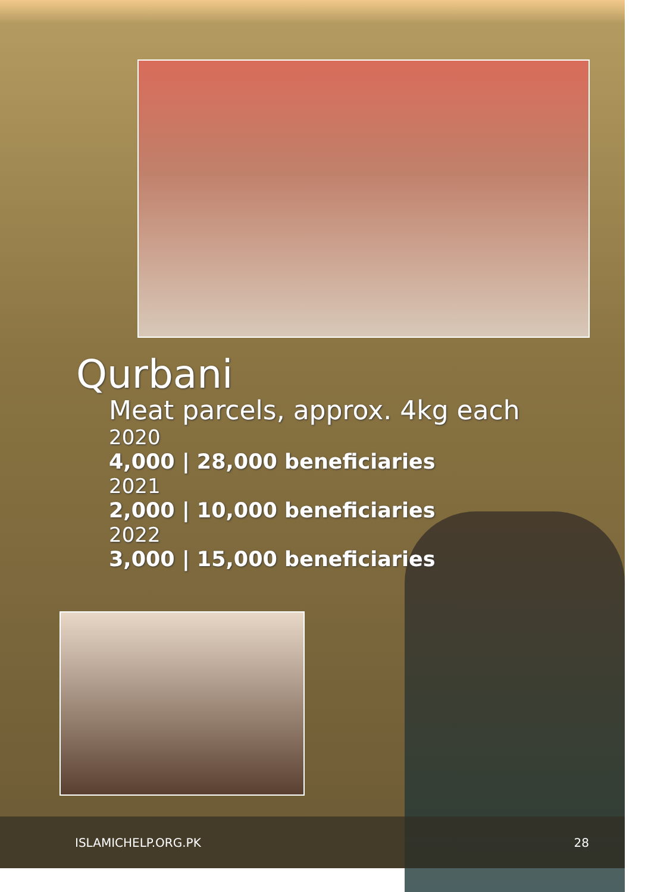Qurbani
Meat parcels, approx. 4kg each
2020
4,000 | 28,000 beneficiaries
2021
2,000 | 10,000 beneficiaries
2022
3,000 | 15,000 beneficiaries
ISLAMICHELP.ORG.PK 28